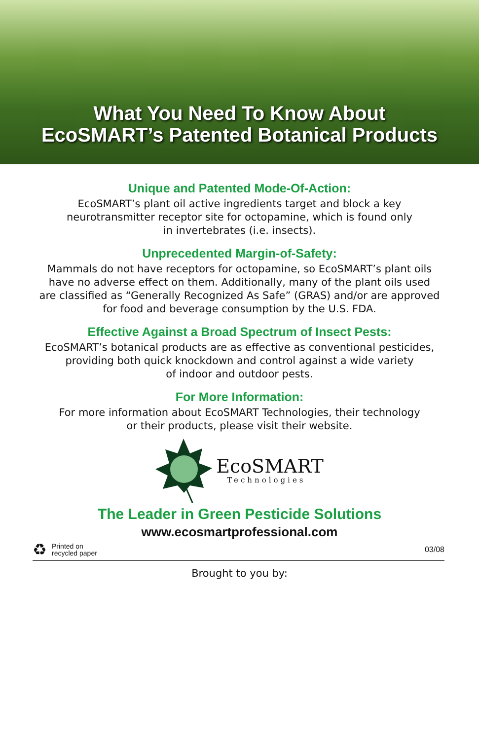What You Need To Know About
EcoSMART’s Patented Botanical Products
Unique and Patented Mode-Of-Action:
EcoSMART’s plant oil active ingredients target and block a key
neurotransmitter receptor site for octopamine, which is found only
in invertebrates (i.e. insects).
Unprecedented Margin-of-Safety:
Mammals do not have receptors for octopamine, so EcoSMART’s plant oils
have no adverse effect on them. Additionally, many of the plant oils used
are classified as “Generally Recognized As Safe” (GRAS) and/or are approved
for food and beverage consumption by the U.S. FDA.
Effective Against a Broad Spectrum of Insect Pests:
EcoSMART’s botanical products are as effective as conventional pesticides,
providing both quick knockdown and control against a wide variety
of indoor and outdoor pests.
For More Information:
For more information about EcoSMART Technologies, their technology
or their products, please visit their website.
EcoSMART
Technologies
The Leader in Green Pesticide Solutions
www.ecosmartprofessional.com
♻ Printed on
recycled paper
03/08
Brought to you by: